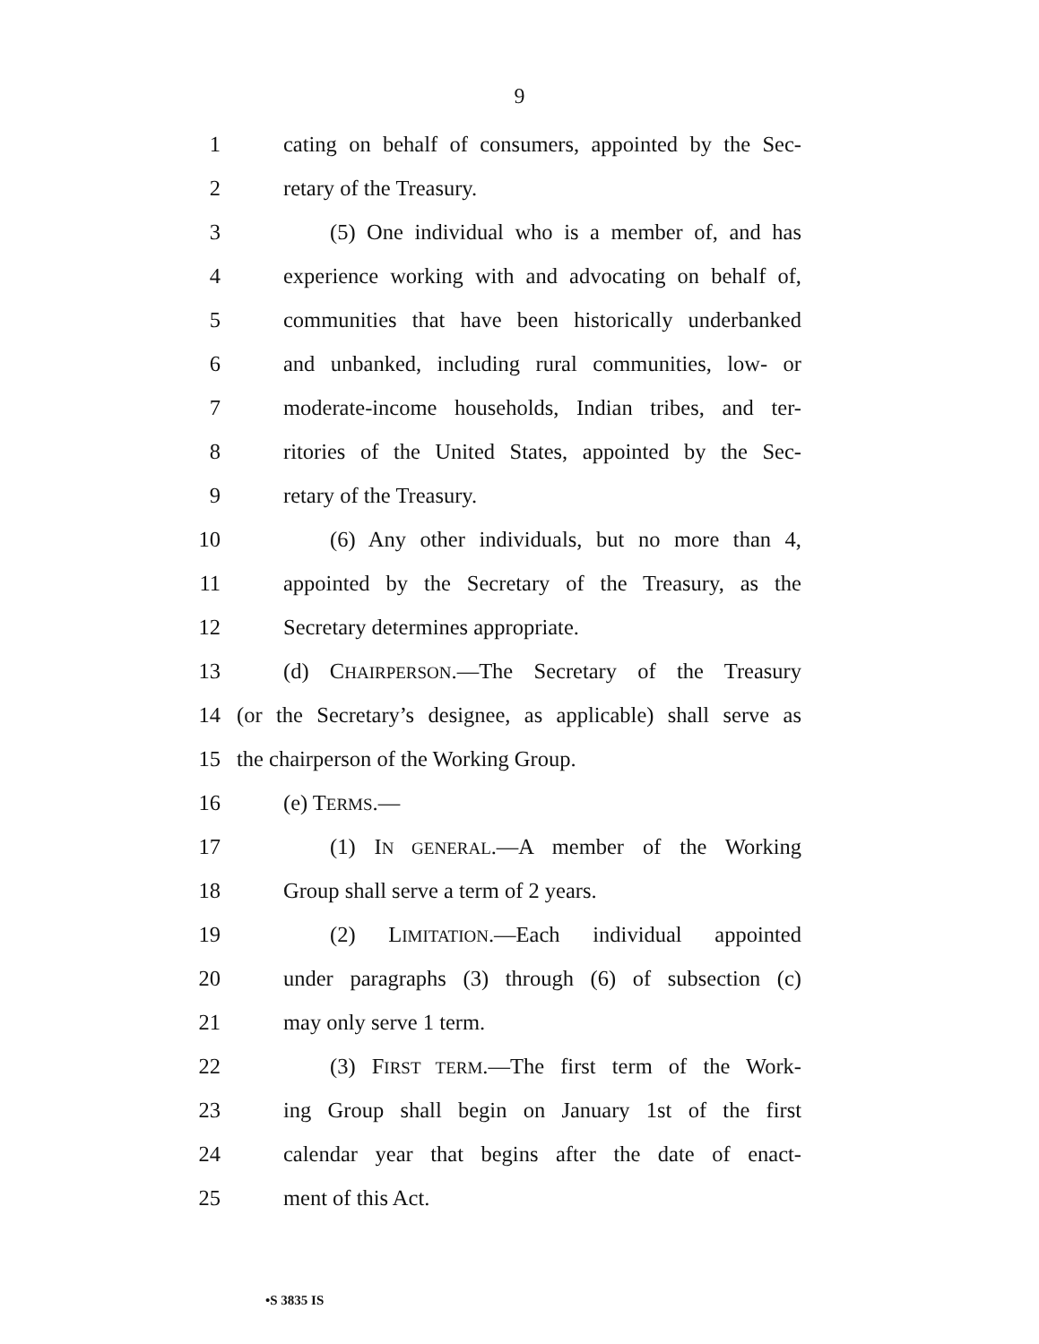9
1 cating on behalf of consumers, appointed by the Sec-
2 retary of the Treasury.
3 (5) One individual who is a member of, and has
4 experience working with and advocating on behalf of,
5 communities that have been historically underbanked
6 and unbanked, including rural communities, low- or
7 moderate-income households, Indian tribes, and ter-
8 ritories of the United States, appointed by the Sec-
9 retary of the Treasury.
10 (6) Any other individuals, but no more than 4,
11 appointed by the Secretary of the Treasury, as the
12 Secretary determines appropriate.
13 (d) CHAIRPERSON.—The Secretary of the Treasury
14 (or the Secretary’s designee, as applicable) shall serve as
15 the chairperson of the Working Group.
16 (e) TERMS.—
17 (1) IN GENERAL.—A member of the Working
18 Group shall serve a term of 2 years.
19 (2) LIMITATION.—Each individual appointed
20 under paragraphs (3) through (6) of subsection (c)
21 may only serve 1 term.
22 (3) FIRST TERM.—The first term of the Work-
23 ing Group shall begin on January 1st of the first
24 calendar year that begins after the date of enact-
25 ment of this Act.
•S 3835 IS